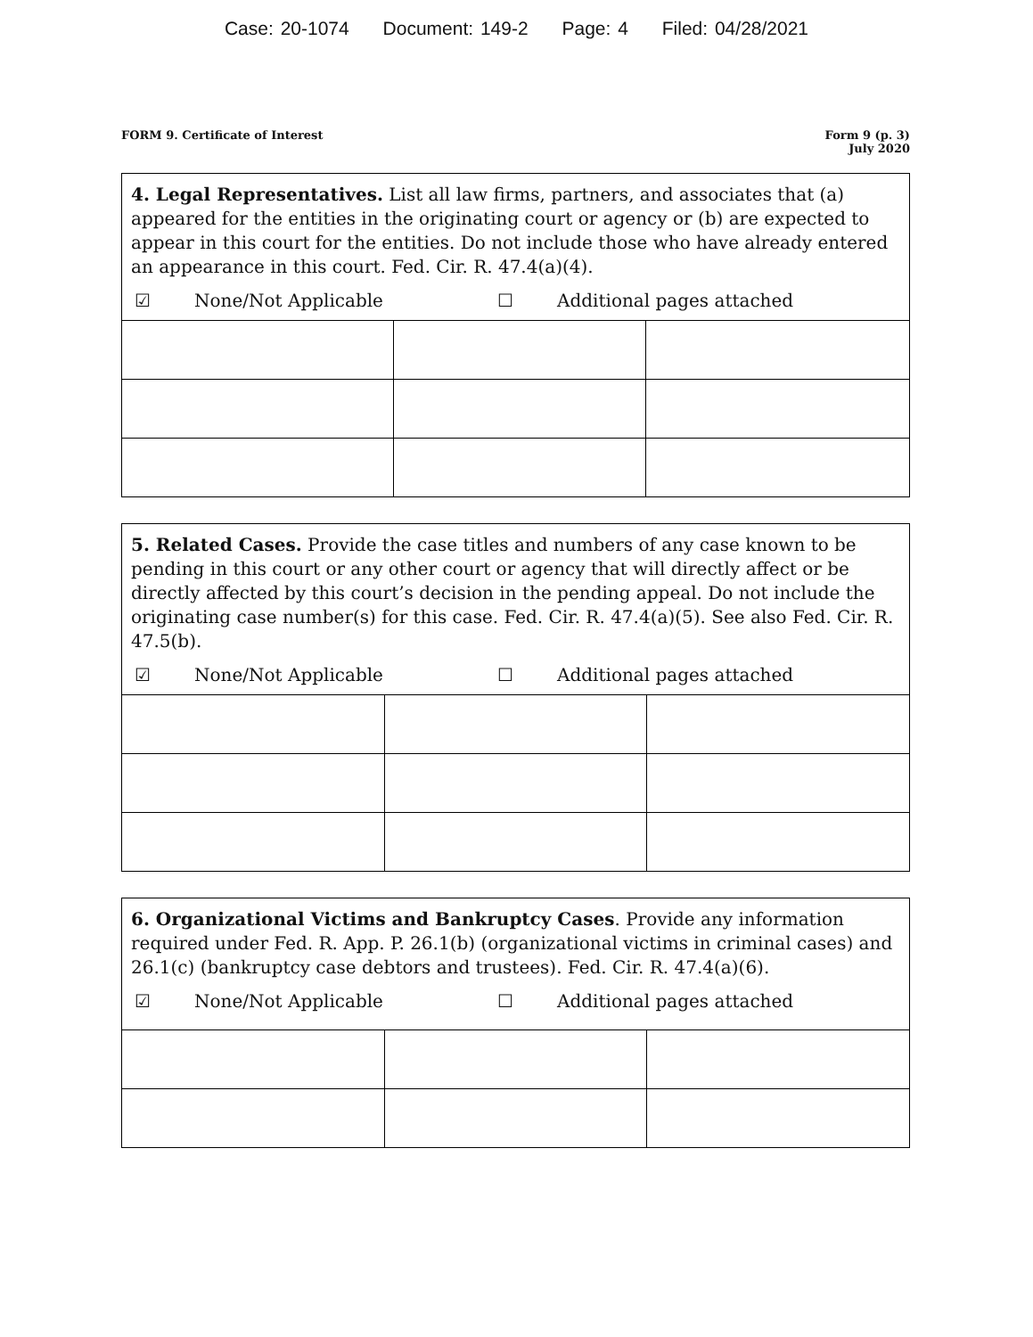Case: 20-1074 Document: 149-2 Page: 4 Filed: 04/28/2021
FORM 9. Certificate of Interest
Form 9 (p. 3)
July 2020
4. Legal Representatives. List all law firms, partners, and associates that (a) appeared for the entities in the originating court or agency or (b) are expected to appear in this court for the entities. Do not include those who have already entered an appearance in this court. Fed. Cir. R. 47.4(a)(4).
☑ None/Not Applicable ☐ Additional pages attached
5. Related Cases. Provide the case titles and numbers of any case known to be pending in this court or any other court or agency that will directly affect or be directly affected by this court’s decision in the pending appeal. Do not include the originating case number(s) for this case. Fed. Cir. R. 47.4(a)(5). See also Fed. Cir. R. 47.5(b).
☑ None/Not Applicable ☐ Additional pages attached
6. Organizational Victims and Bankruptcy Cases. Provide any information required under Fed. R. App. P. 26.1(b) (organizational victims in criminal cases) and 26.1(c) (bankruptcy case debtors and trustees). Fed. Cir. R. 47.4(a)(6).
☑ None/Not Applicable ☐ Additional pages attached